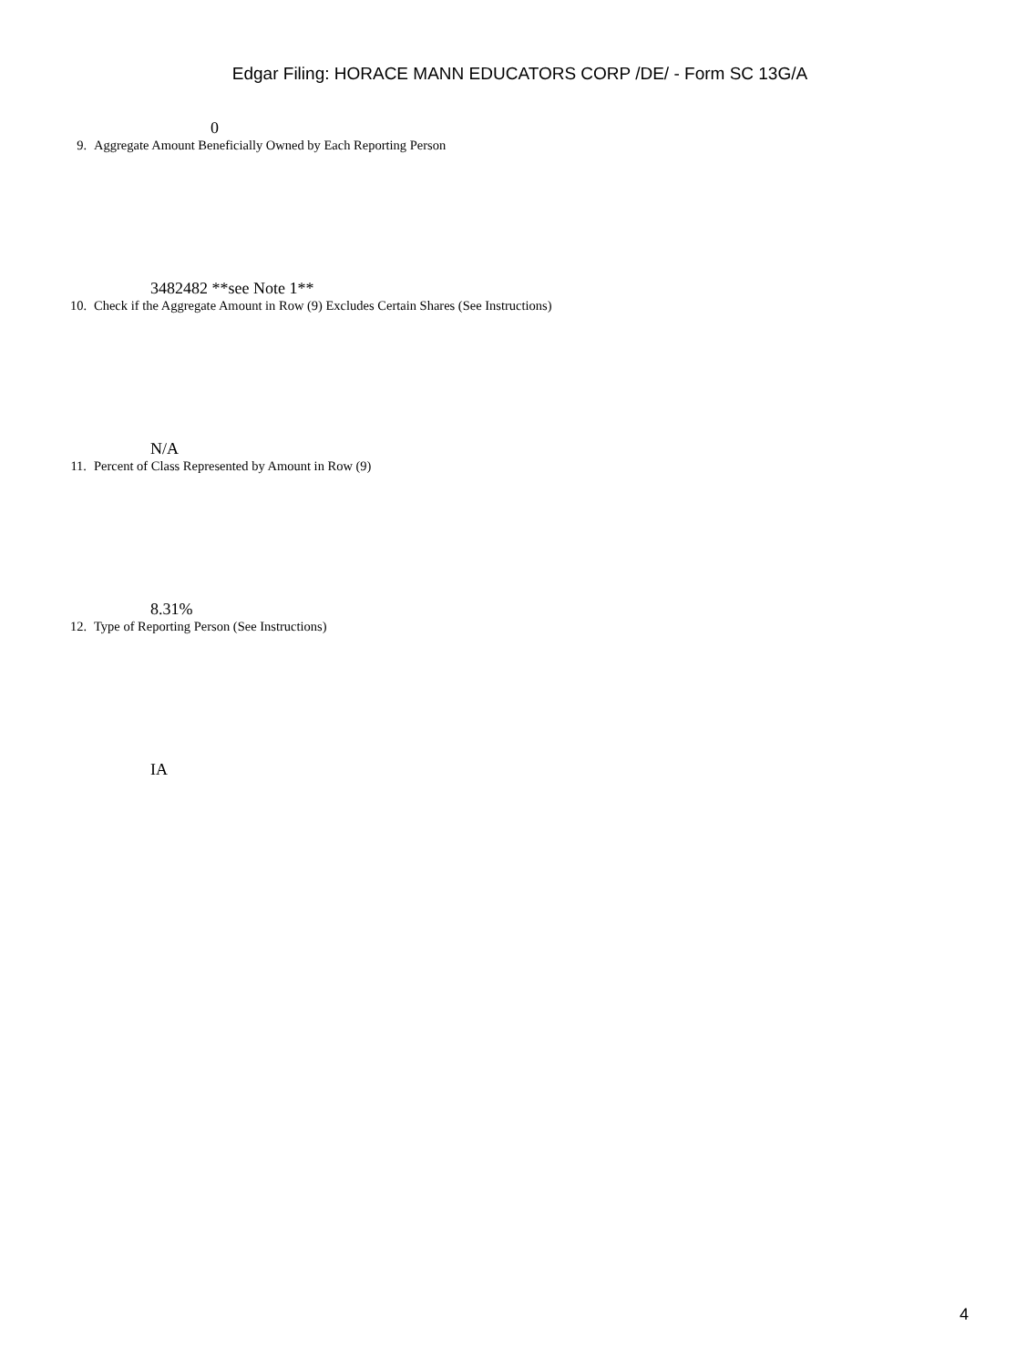Edgar Filing: HORACE MANN EDUCATORS CORP /DE/ - Form SC 13G/A
0
9. Aggregate Amount Beneficially Owned by Each Reporting Person
3482482 **see Note 1**
10. Check if the Aggregate Amount in Row (9) Excludes Certain Shares (See Instructions)
N/A
11. Percent of Class Represented by Amount in Row (9)
8.31%
12. Type of Reporting Person (See Instructions)
IA
4